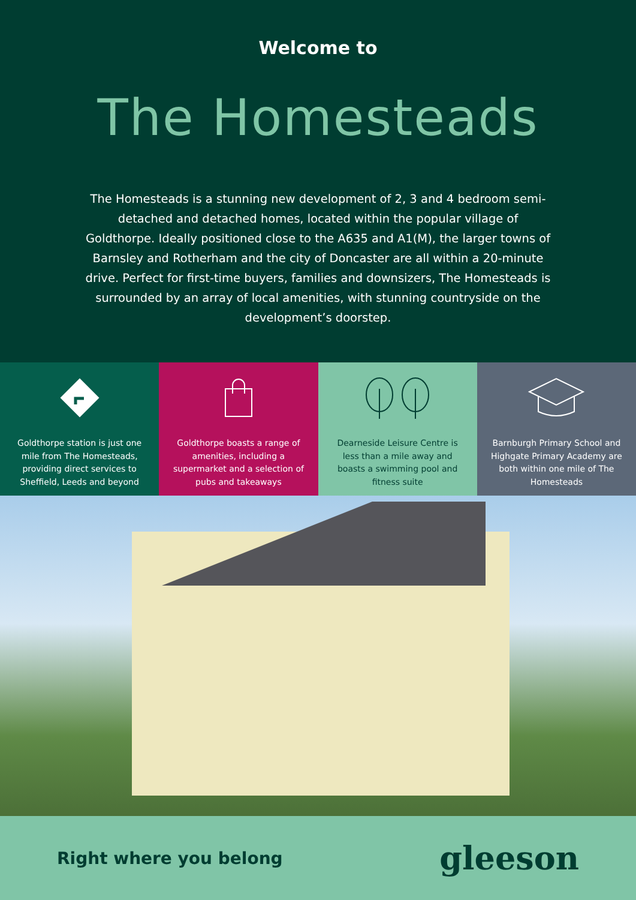Welcome to
The Homesteads
The Homesteads is a stunning new development of 2, 3 and 4 bedroom semi-detached and detached homes, located within the popular village of Goldthorpe. Ideally positioned close to the A635 and A1(M), the larger towns of Barnsley and Rotherham and the city of Doncaster are all within a 20-minute drive. Perfect for first-time buyers, families and downsizers, The Homesteads is surrounded by an array of local amenities, with stunning countryside on the development’s doorstep.
Goldthorpe station is just one mile from The Homesteads, providing direct services to Sheffield, Leeds and beyond
Goldthorpe boasts a range of amenities, including a supermarket and a selection of pubs and takeaways
Dearneside Leisure Centre is less than a mile away and boasts a swimming pool and fitness suite
Barnburgh Primary School and Highgate Primary Academy are both within one mile of The Homesteads
Right where you belong gleeson